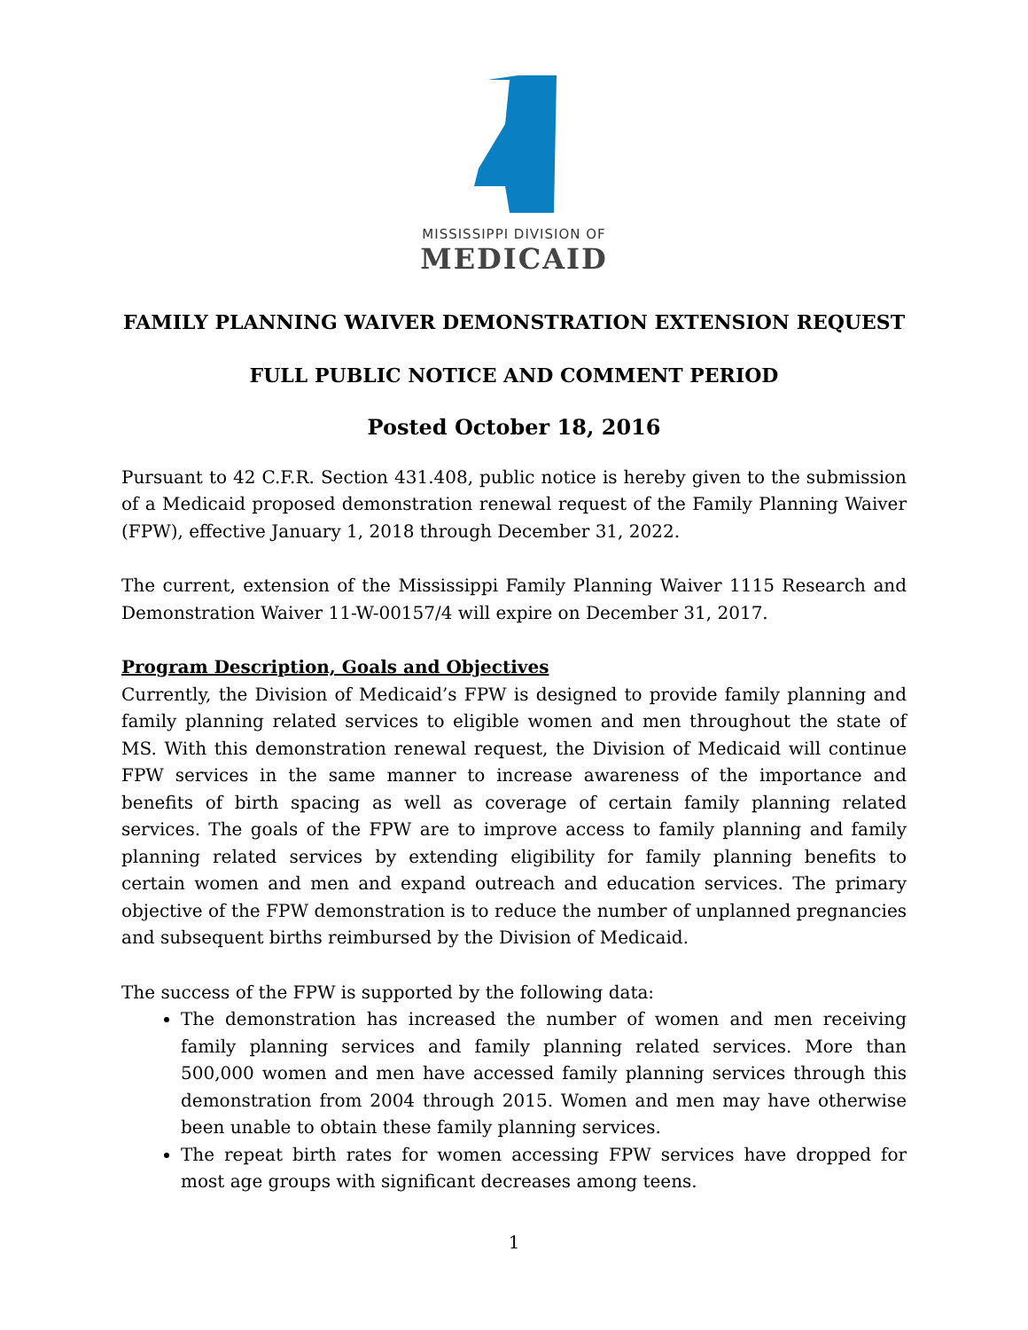MISSISSIPPI DIVISION OF
MEDICAID
FAMILY PLANNING WAIVER DEMONSTRATION EXTENSION REQUEST
FULL PUBLIC NOTICE AND COMMENT PERIOD
Posted October 18, 2016
Pursuant to 42 C.F.R. Section 431.408, public notice is hereby given to the submission of a Medicaid proposed demonstration renewal request of the Family Planning Waiver (FPW), effective January 1, 2018 through December 31, 2022.
The current, extension of the Mississippi Family Planning Waiver 1115 Research and Demonstration Waiver 11-W-00157/4 will expire on December 31, 2017.
Program Description, Goals and Objectives
Currently, the Division of Medicaid’s FPW is designed to provide family planning and family planning related services to eligible women and men throughout the state of MS. With this demonstration renewal request, the Division of Medicaid will continue FPW services in the same manner to increase awareness of the importance and benefits of birth spacing as well as coverage of certain family planning related services. The goals of the FPW are to improve access to family planning and family planning related services by extending eligibility for family planning benefits to certain women and men and expand outreach and education services. The primary objective of the FPW demonstration is to reduce the number of unplanned pregnancies and subsequent births reimbursed by the Division of Medicaid.
The success of the FPW is supported by the following data:
The demonstration has increased the number of women and men receiving family planning services and family planning related services. More than 500,000 women and men have accessed family planning services through this demonstration from 2004 through 2015. Women and men may have otherwise been unable to obtain these family planning services.
The repeat birth rates for women accessing FPW services have dropped for most age groups with significant decreases among teens.
1